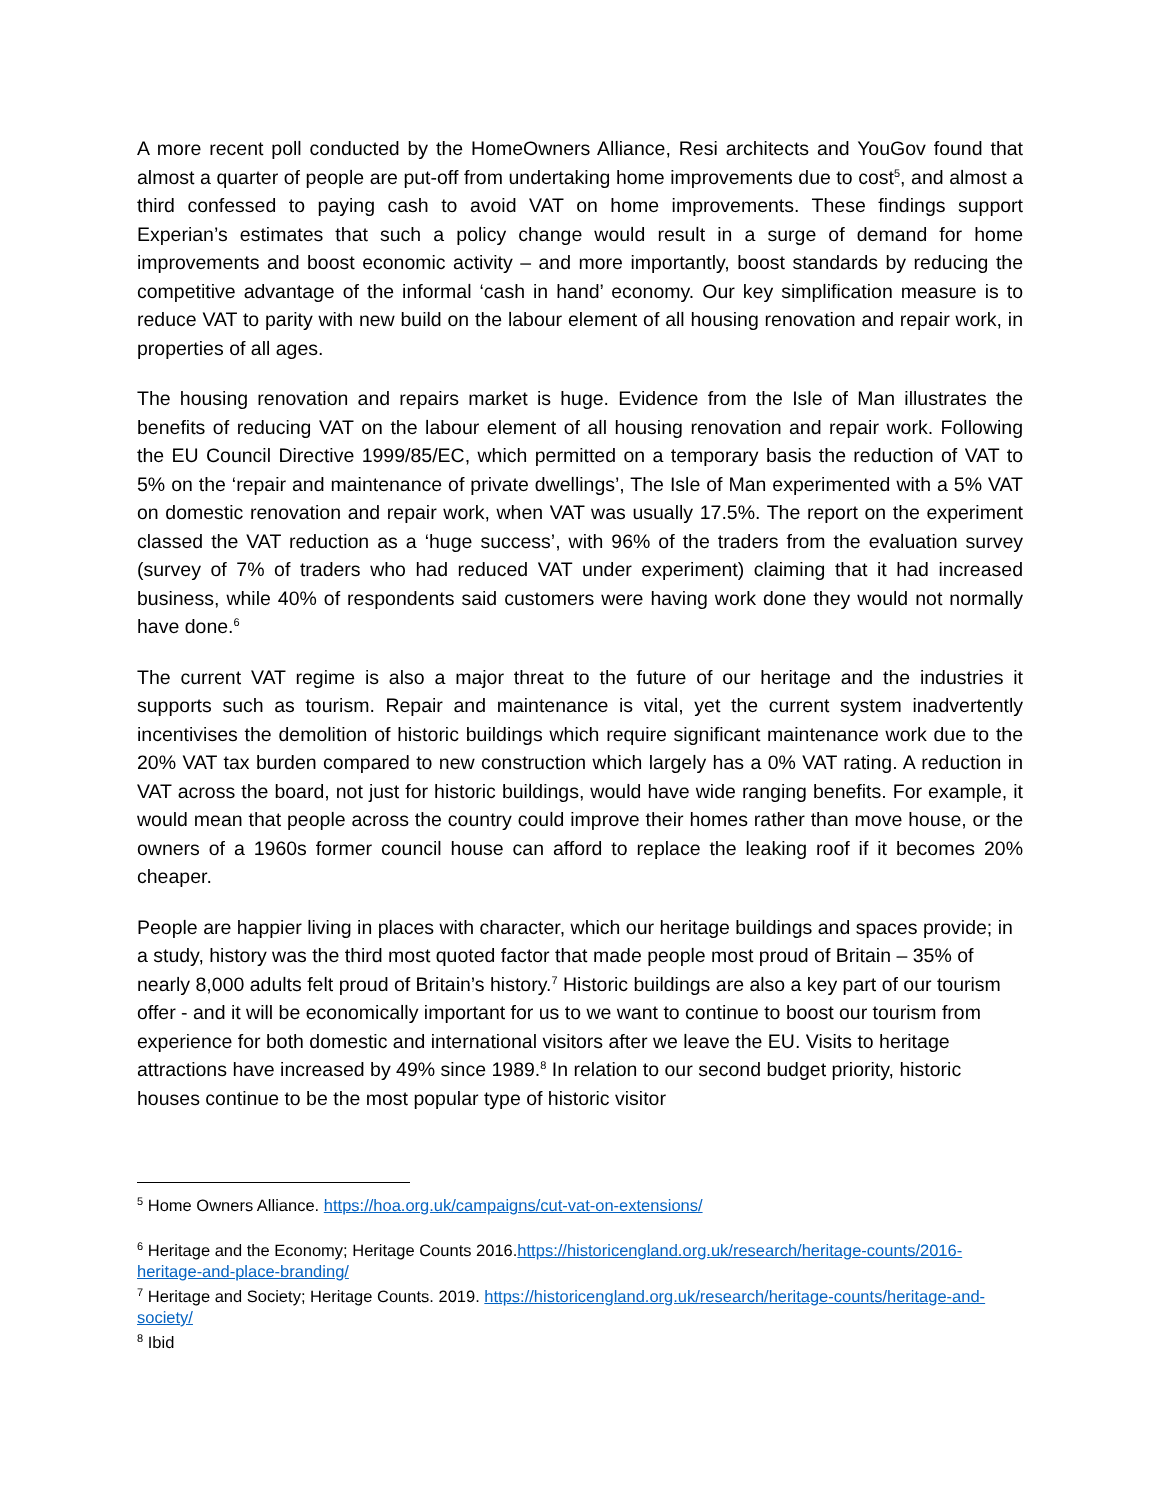A more recent poll conducted by the HomeOwners Alliance, Resi architects and YouGov found that almost a quarter of people are put-off from undertaking home improvements due to cost<sup>5</sup>, and almost a third confessed to paying cash to avoid VAT on home improvements. These findings support Experian’s estimates that such a policy change would result in a surge of demand for home improvements and boost economic activity – and more importantly, boost standards by reducing the competitive advantage of the informal ‘cash in hand’ economy. Our key simplification measure is to reduce VAT to parity with new build on the labour element of all housing renovation and repair work, in properties of all ages.
The housing renovation and repairs market is huge. Evidence from the Isle of Man illustrates the benefits of reducing VAT on the labour element of all housing renovation and repair work. Following the EU Council Directive 1999/85/EC, which permitted on a temporary basis the reduction of VAT to 5% on the ‘repair and maintenance of private dwellings’, The Isle of Man experimented with a 5% VAT on domestic renovation and repair work, when VAT was usually 17.5%. The report on the experiment classed the VAT reduction as a ‘huge success’, with 96% of the traders from the evaluation survey (survey of 7% of traders who had reduced VAT under experiment) claiming that it had increased business, while 40% of respondents said customers were having work done they would not normally have done.<sup>6</sup>
The current VAT regime is also a major threat to the future of our heritage and the industries it supports such as tourism. Repair and maintenance is vital, yet the current system inadvertently incentivises the demolition of historic buildings which require significant maintenance work due to the 20% VAT tax burden compared to new construction which largely has a 0% VAT rating. A reduction in VAT across the board, not just for historic buildings, would have wide ranging benefits. For example, it would mean that people across the country could improve their homes rather than move house, or the owners of a 1960s former council house can afford to replace the leaking roof if it becomes 20% cheaper.
People are happier living in places with character, which our heritage buildings and spaces provide; in a study, history was the third most quoted factor that made people most proud of Britain – 35% of nearly 8,000 adults felt proud of Britain’s history.<sup>7</sup> Historic buildings are also a key part of our tourism offer - and it will be economically important for us to we want to continue to boost our tourism from experience for both domestic and international visitors after we leave the EU. Visits to heritage attractions have increased by 49% since 1989.<sup>8</sup> In relation to our second budget priority, historic houses continue to be the most popular type of historic visitor
<sup>5</sup> Home Owners Alliance. https://hoa.org.uk/campaigns/cut-vat-on-extensions/
<sup>6</sup> Heritage and the Economy; Heritage Counts 2016.https://historicengland.org.uk/research/heritage-counts/2016-heritage-and-place-branding/
<sup>7</sup> Heritage and Society; Heritage Counts. 2019. https://historicengland.org.uk/research/heritage-counts/heritage-and-society/
<sup>8</sup> Ibid